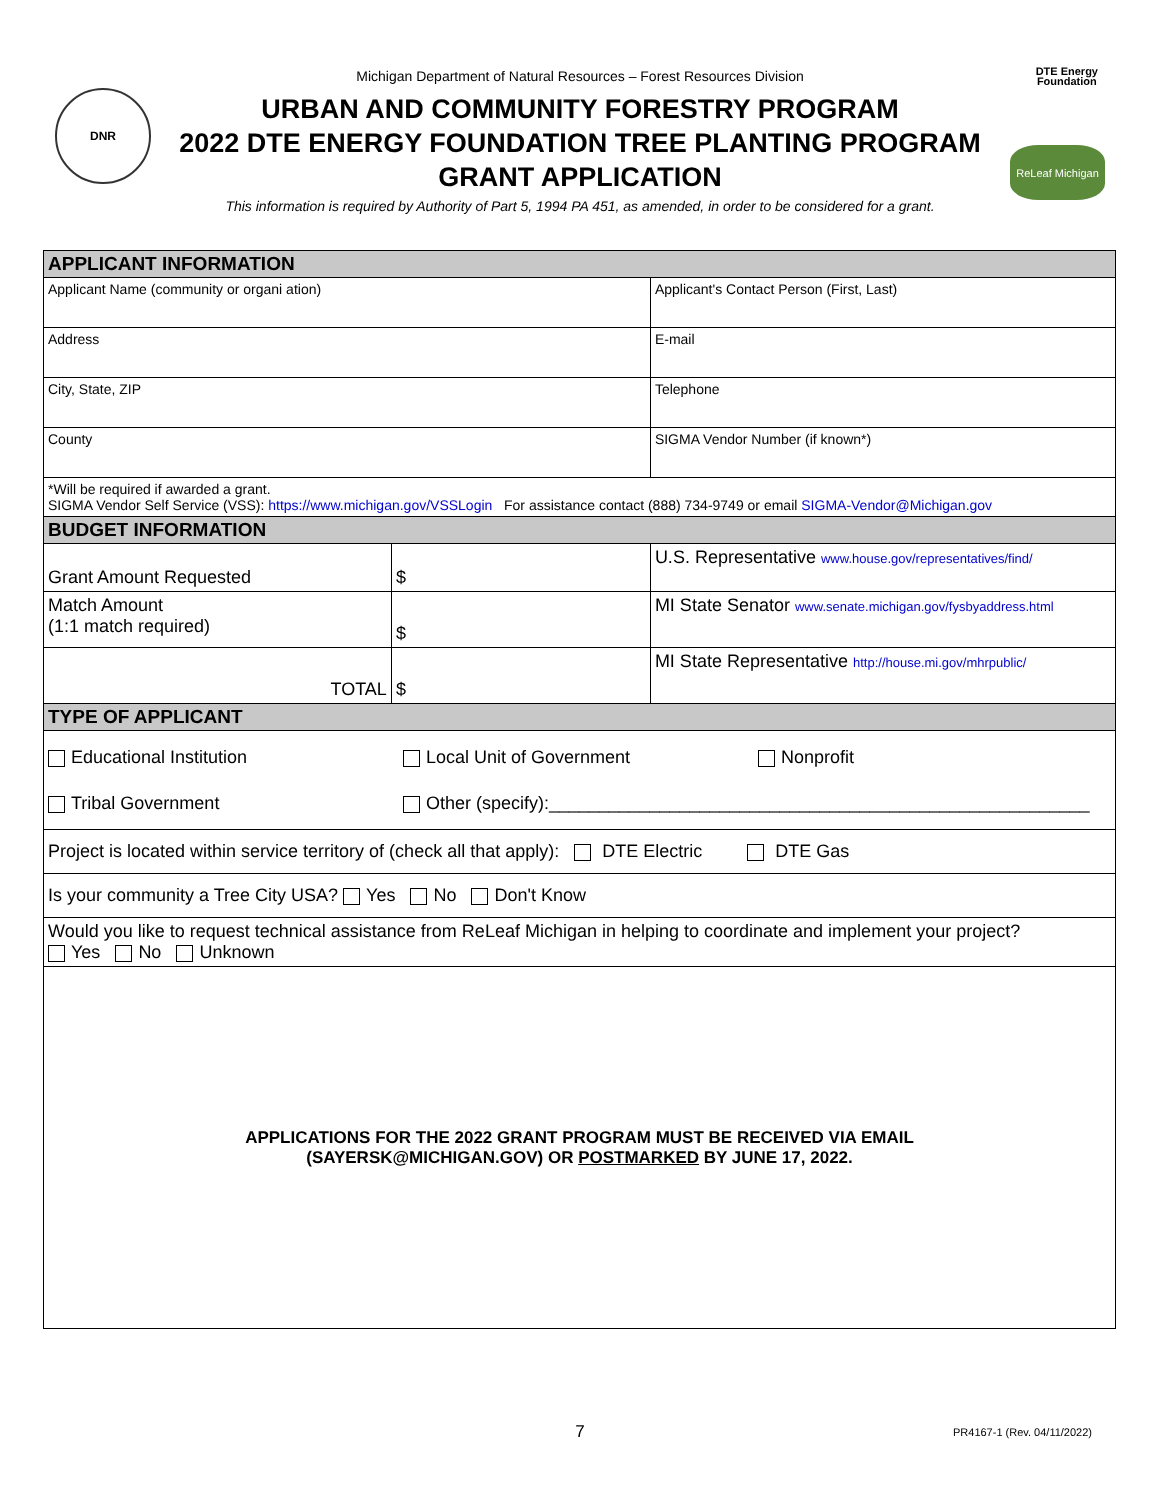DNR
DTE Energy
Foundation
ReLeaf Michigan
Michigan Department of Natural Resources – Forest Resources Division
URBAN AND COMMUNITY FORESTRY PROGRAM
2022 DTE ENERGY FOUNDATION TREE PLANTING PROGRAM
GRANT APPLICATION
This information is required by Authority of Part 5, 1994 PA 451, as amended, in order to be considered for a grant.
| APPLICANT INFORMATION | | |
| Applicant Name (community or organi ation) | | Applicant's Contact Person (First, Last) |
| Address | | E-mail |
| City, State, ZIP | | Telephone |
| County | | SIGMA Vendor Number (if known*) |
| *Will be required if awarded a grant. SIGMA Vendor Self Service (VSS): https://www.michigan.gov/VSSLogin For assistance contact (888) 734-9749 or email SIGMA-Vendor@Michigan.gov | | |
| BUDGET INFORMATION | | |
| Grant Amount Requested | $ | U.S. Representative www.house.gov/representatives/find/ |
| Match Amount (1:1 match required) | $ | MI State Senator www.senate.michigan.gov/fysbyaddress.html |
| TOTAL | $ | MI State Representative http://house.mi.gov/mhrpublic/ |
| TYPE OF APPLICANT | | |
| Educational Institution Local Unit of Government Nonprofit Tribal Government Other (specify):______________________________________________________ | | |
| Project is located within service territory of (check all that apply): DTE Electric DTE Gas | | |
| Is your community a Tree City USA? Yes No Don't Know | | |
| Would you like to request technical assistance from ReLeaf Michigan in helping to coordinate and implement your project? Yes No Unknown | | |
| APPLICATIONS FOR THE 2022 GRANT PROGRAM MUST BE RECEIVED VIA EMAIL (SAYERSK@MICHIGAN.GOV) OR POSTMARKED BY JUNE 17, 2022. | | |
7
PR4167-1 (Rev. 04/11/2022)